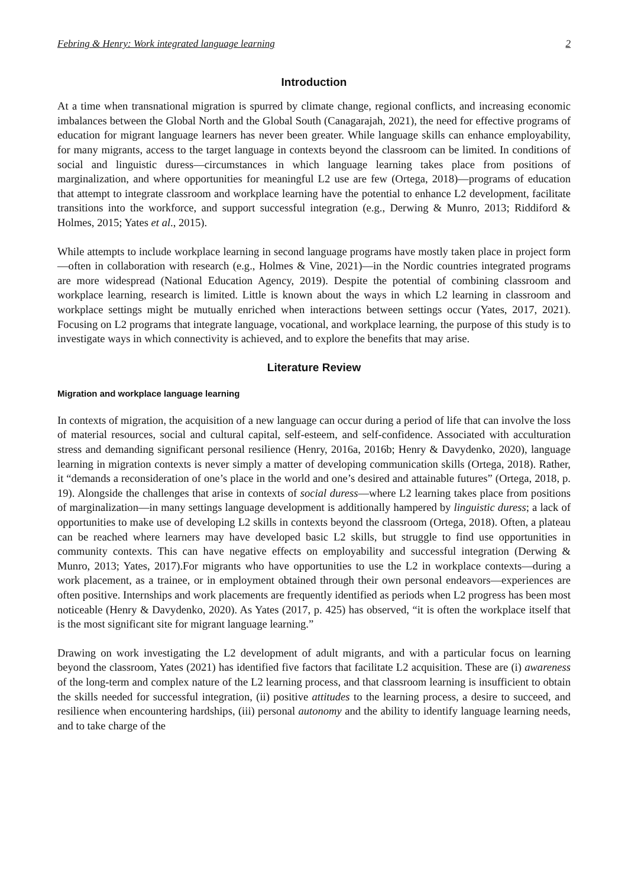Febring & Henry: Work integrated language learning 2
Introduction
At a time when transnational migration is spurred by climate change, regional conflicts, and increasing economic imbalances between the Global North and the Global South (Canagarajah, 2021), the need for effective programs of education for migrant language learners has never been greater. While language skills can enhance employability, for many migrants, access to the target language in contexts beyond the classroom can be limited. In conditions of social and linguistic duress—circumstances in which language learning takes place from positions of marginalization, and where opportunities for meaningful L2 use are few (Ortega, 2018)—programs of education that attempt to integrate classroom and workplace learning have the potential to enhance L2 development, facilitate transitions into the workforce, and support successful integration (e.g., Derwing & Munro, 2013; Riddiford & Holmes, 2015; Yates et al., 2015).
While attempts to include workplace learning in second language programs have mostly taken place in project form—often in collaboration with research (e.g., Holmes & Vine, 2021)—in the Nordic countries integrated programs are more widespread (National Education Agency, 2019). Despite the potential of combining classroom and workplace learning, research is limited. Little is known about the ways in which L2 learning in classroom and workplace settings might be mutually enriched when interactions between settings occur (Yates, 2017, 2021). Focusing on L2 programs that integrate language, vocational, and workplace learning, the purpose of this study is to investigate ways in which connectivity is achieved, and to explore the benefits that may arise.
Literature Review
Migration and workplace language learning
In contexts of migration, the acquisition of a new language can occur during a period of life that can involve the loss of material resources, social and cultural capital, self-esteem, and self-confidence. Associated with acculturation stress and demanding significant personal resilience (Henry, 2016a, 2016b; Henry & Davydenko, 2020), language learning in migration contexts is never simply a matter of developing communication skills (Ortega, 2018). Rather, it “demands a reconsideration of one’s place in the world and one’s desired and attainable futures” (Ortega, 2018, p. 19). Alongside the challenges that arise in contexts of social duress—where L2 learning takes place from positions of marginalization—in many settings language development is additionally hampered by linguistic duress; a lack of opportunities to make use of developing L2 skills in contexts beyond the classroom (Ortega, 2018). Often, a plateau can be reached where learners may have developed basic L2 skills, but struggle to find use opportunities in community contexts. This can have negative effects on employability and successful integration (Derwing & Munro, 2013; Yates, 2017).For migrants who have opportunities to use the L2 in workplace contexts—during a work placement, as a trainee, or in employment obtained through their own personal endeavors—experiences are often positive. Internships and work placements are frequently identified as periods when L2 progress has been most noticeable (Henry & Davydenko, 2020). As Yates (2017, p. 425) has observed, “it is often the workplace itself that is the most significant site for migrant language learning.”
Drawing on work investigating the L2 development of adult migrants, and with a particular focus on learning beyond the classroom, Yates (2021) has identified five factors that facilitate L2 acquisition. These are (i) awareness of the long-term and complex nature of the L2 learning process, and that classroom learning is insufficient to obtain the skills needed for successful integration, (ii) positive attitudes to the learning process, a desire to succeed, and resilience when encountering hardships, (iii) personal autonomy and the ability to identify language learning needs, and to take charge of the